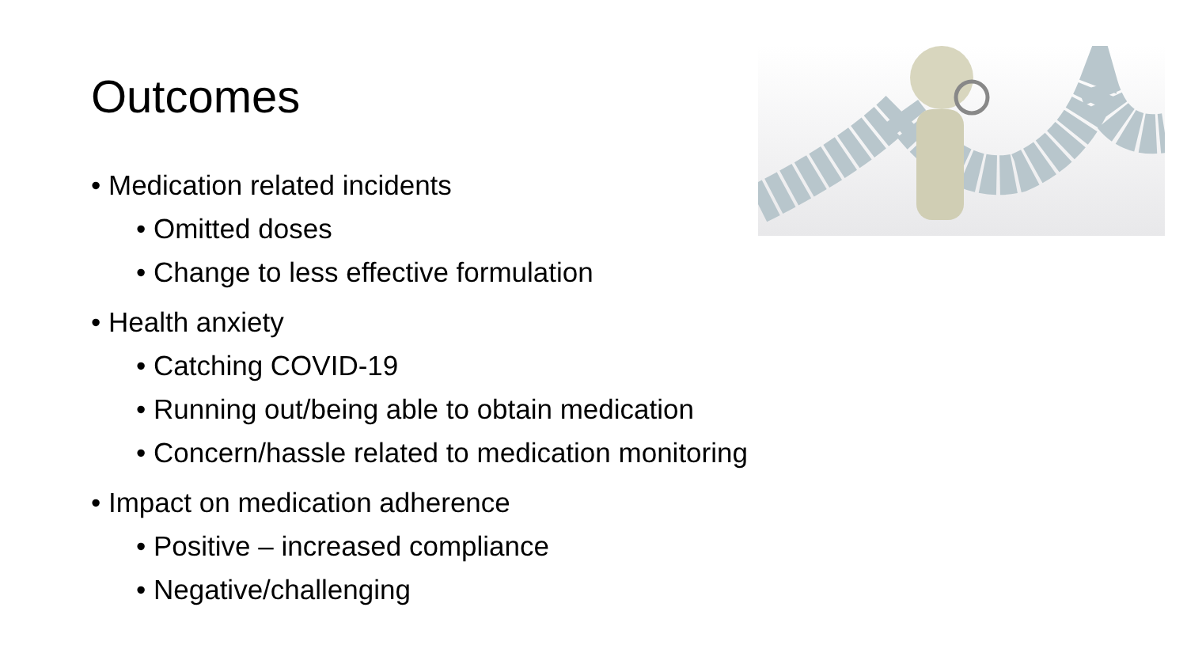Outcomes
• Medication related incidents
• Omitted doses
• Change to less effective formulation
• Health anxiety
• Catching COVID-19
• Running out/being able to obtain medication
• Concern/hassle related to medication monitoring
• Impact on medication adherence
• Positive – increased compliance
• Negative/challenging